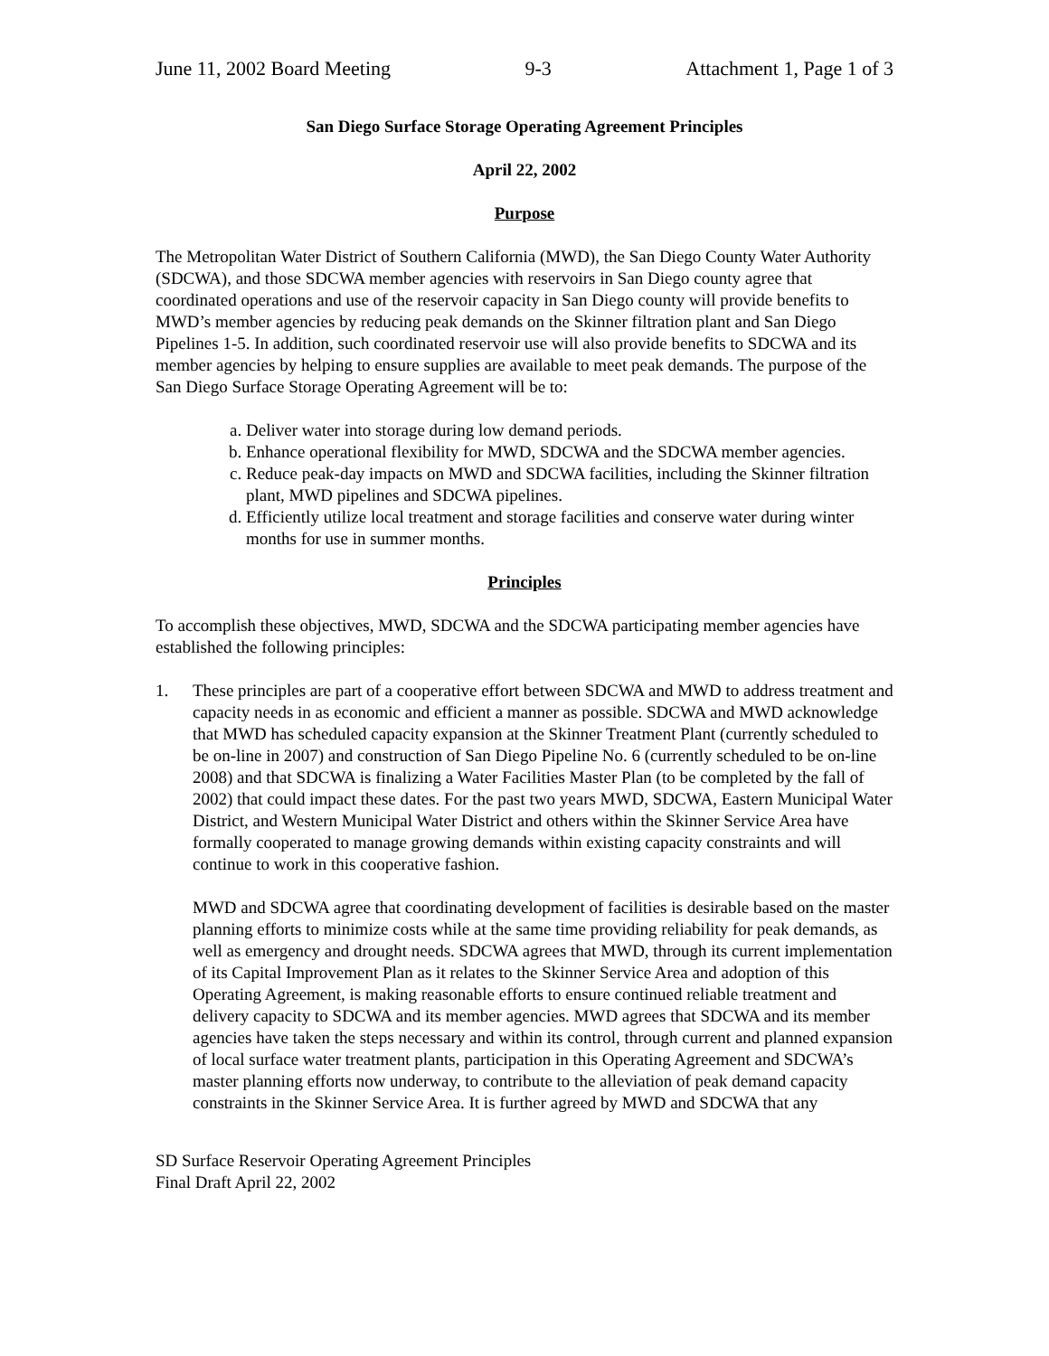June 11, 2002 Board Meeting 9-3 Attachment 1, Page 1 of 3
San Diego Surface Storage Operating Agreement Principles
April 22, 2002
Purpose
The Metropolitan Water District of Southern California (MWD), the San Diego County Water Authority (SDCWA), and those SDCWA member agencies with reservoirs in San Diego county agree that coordinated operations and use of the reservoir capacity in San Diego county will provide benefits to MWD’s member agencies by reducing peak demands on the Skinner filtration plant and San Diego Pipelines 1-5. In addition, such coordinated reservoir use will also provide benefits to SDCWA and its member agencies by helping to ensure supplies are available to meet peak demands. The purpose of the San Diego Surface Storage Operating Agreement will be to:
a. Deliver water into storage during low demand periods.
b. Enhance operational flexibility for MWD, SDCWA and the SDCWA member agencies.
c. Reduce peak-day impacts on MWD and SDCWA facilities, including the Skinner filtration plant, MWD pipelines and SDCWA pipelines.
d. Efficiently utilize local treatment and storage facilities and conserve water during winter months for use in summer months.
Principles
To accomplish these objectives, MWD, SDCWA and the SDCWA participating member agencies have established the following principles:
1. These principles are part of a cooperative effort between SDCWA and MWD to address treatment and capacity needs in as economic and efficient a manner as possible. SDCWA and MWD acknowledge that MWD has scheduled capacity expansion at the Skinner Treatment Plant (currently scheduled to be on-line in 2007) and construction of San Diego Pipeline No. 6 (currently scheduled to be on-line 2008) and that SDCWA is finalizing a Water Facilities Master Plan (to be completed by the fall of 2002) that could impact these dates. For the past two years MWD, SDCWA, Eastern Municipal Water District, and Western Municipal Water District and others within the Skinner Service Area have formally cooperated to manage growing demands within existing capacity constraints and will continue to work in this cooperative fashion.
MWD and SDCWA agree that coordinating development of facilities is desirable based on the master planning efforts to minimize costs while at the same time providing reliability for peak demands, as well as emergency and drought needs. SDCWA agrees that MWD, through its current implementation of its Capital Improvement Plan as it relates to the Skinner Service Area and adoption of this Operating Agreement, is making reasonable efforts to ensure continued reliable treatment and delivery capacity to SDCWA and its member agencies. MWD agrees that SDCWA and its member agencies have taken the steps necessary and within its control, through current and planned expansion of local surface water treatment plants, participation in this Operating Agreement and SDCWA’s master planning efforts now underway, to contribute to the alleviation of peak demand capacity constraints in the Skinner Service Area. It is further agreed by MWD and SDCWA that any
SD Surface Reservoir Operating Agreement Principles
Final Draft April 22, 2002